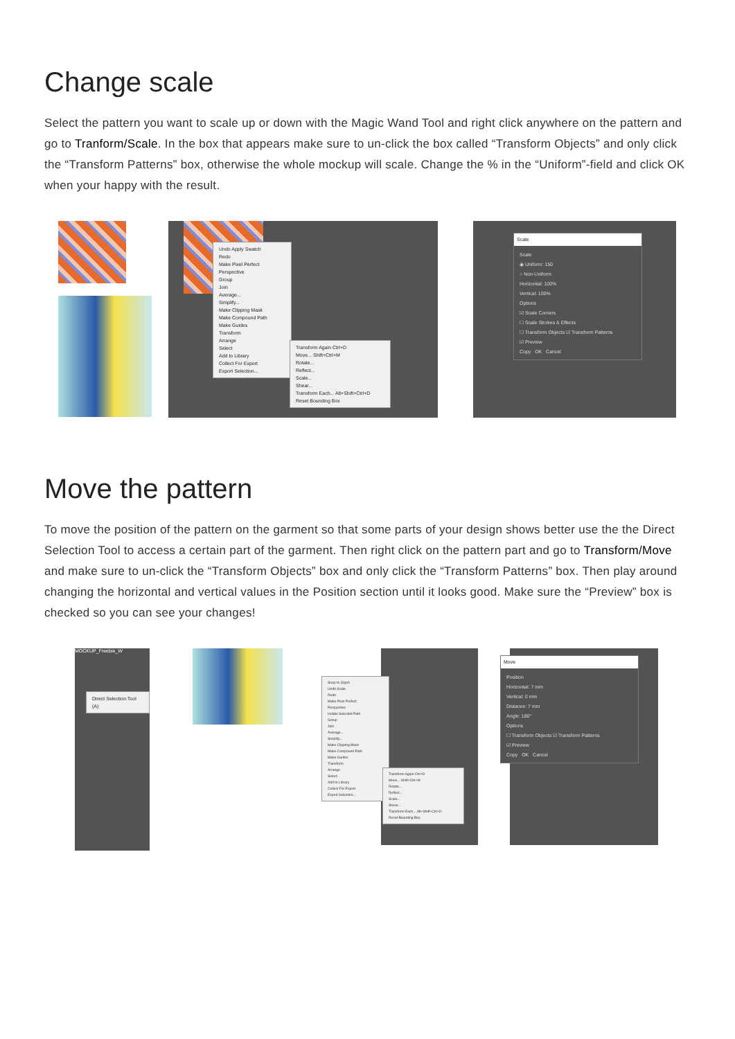Change scale
Select the pattern you want to scale up or down with the Magic Wand Tool and right click anywhere on the pattern and go to Tranform/Scale. In the box that appears make sure to un-click the box called “Transform Objects” and only click the “Transform Patterns” box, otherwise the whole mockup will scale. Change the % in the “Uniform”-field and click OK when your happy with the result.
Undo Apply Swatch
Redo
Make Pixel Perfect
Perspective
Group
Join
Average...
Simplify...
Make Clipping Mask
Make Compound Path
Make Guides
Transform
Arrange
Select
Add to Library
Collect For Export
Export Selection...
Transform Again Ctrl+D
Move... Shift+Ctrl+M
Rotate...
Reflect...
Scale...
Shear...
Transform Each... Alt+Shift+Ctrl+D
Reset Bounding Box
Scale
Scale
◉ Uniform: 150
○ Non-Uniform
Horizontal: 100%
Vertical: 100%
Options
☑ Scale Corners
☐ Scale Strokes & Effects
☐ Transform Objects ☑ Transform Patterns
☑ Preview
Copy OK Cancel
Move the pattern
To move the position of the pattern on the garment so that some parts of your design shows better use the the Direct Selection Tool to access a certain part of the garment. Then right click on the pattern part and go to Transform/Move and make sure to un-click the “Transform Objects” box and only click the “Transform Patterns” box. Then play around changing the horizontal and vertical values in the Position section until it looks good. Make sure the “Preview” box is checked so you can see your changes!
MOCKUP_Freebie_W
Direct Selection Tool (A)
Snap to Glyph
Undo Scale
Redo
Make Pixel Perfect
Perspective
Isolate Selected Path
Group
Join
Average...
Simplify...
Make Clipping Mask
Make Compound Path
Make Guides
Transform
Arrange
Select
Add to Library
Collect For Export
Export Selection...
Transform Again Ctrl+D
Move... Shift+Ctrl+M
Rotate...
Reflect...
Scale...
Shear...
Transform Each... Alt+Shift+Ctrl+D
Reset Bounding Box
Move
Position
Horizontal: 7 mm
Vertical: 0 mm
Distance: 7 mm
Angle: 180°
Options
☐ Transform Objects ☑ Transform Patterns
☑ Preview
Copy OK Cancel